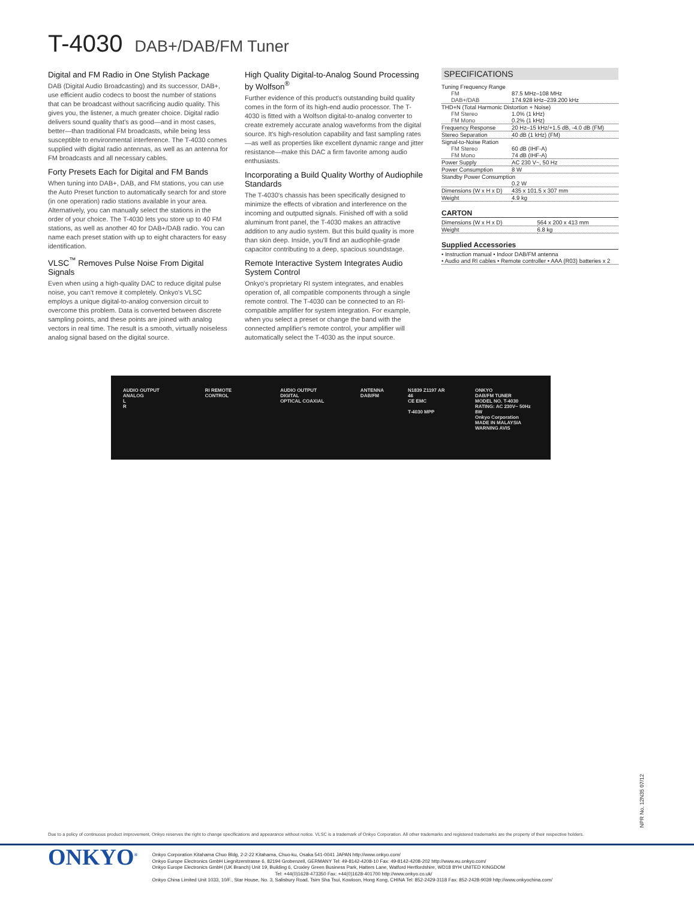T-4030 DAB+/DAB/FM Tuner
Digital and FM Radio in One Stylish Package
DAB (Digital Audio Broadcasting) and its successor, DAB+, use efficient audio codecs to boost the number of stations that can be broadcast without sacrificing audio quality. This gives you, the listener, a much greater choice. Digital radio delivers sound quality that's as good—and in most cases, better—than traditional FM broadcasts, while being less susceptible to environmental interference. The T-4030 comes supplied with digital radio antennas, as well as an antenna for FM broadcasts and all necessary cables.
Forty Presets Each for Digital and FM Bands
When tuning into DAB+, DAB, and FM stations, you can use the Auto Preset function to automatically search for and store (in one operation) radio stations available in your area. Alternatively, you can manually select the stations in the order of your choice. The T-4030 lets you store up to 40 FM stations, as well as another 40 for DAB+/DAB radio. You can name each preset station with up to eight characters for easy identification.
VLSC<sup>™</sup> Removes Pulse Noise From Digital Signals
Even when using a high-quality DAC to reduce digital pulse noise, you can't remove it completely. Onkyo's VLSC employs a unique digital-to-analog conversion circuit to overcome this problem. Data is converted between discrete sampling points, and these points are joined with analog vectors in real time. The result is a smooth, virtually noiseless analog signal based on the digital source.
High Quality Digital-to-Analog Sound Processing by Wolfson<sup>®</sup>
Further evidence of this product's outstanding build quality comes in the form of its high-end audio processor. The T-4030 is fitted with a Wolfson digital-to-analog converter to create extremely accurate analog waveforms from the digital source. It's high-resolution capability and fast sampling rates—as well as properties like excellent dynamic range and jitter resistance—make this DAC a firm favorite among audio enthusiasts.
Incorporating a Build Quality Worthy of Audiophile Standards
The T-4030's chassis has been specifically designed to minimize the effects of vibration and interference on the incoming and outputted signals. Finished off with a solid aluminum front panel, the T-4030 makes an attractive addition to any audio system. But this build quality is more than skin deep. Inside, you'll find an audiophile-grade capacitor contributing to a deep, spacious soundstage.
Remote Interactive System Integrates Audio System Control
Onkyo's proprietary RI system integrates, and enables operation of, all compatible components through a single remote control. The T-4030 can be connected to an RI-compatible amplifier for system integration. For example, when you select a preset or change the band with the connected amplifier's remote control, your amplifier will automatically select the T-4030 as the input source.
SPECIFICATIONS
| Tuning Frequency Range | |
| FM | 87.5 MHz–108 MHz |
| DAB+/DAB | 174.928 kHz–239.200 kHz |
| THD+N (Total Harmonic Distortion + Noise) | |
| FM Stereo | 1.0% (1 kHz) |
| FM Mono | 0.2% (1 kHz) |
| Frequency Response | 20 Hz–15 kHz/+1.5 dB, -4.0 dB (FM) |
| Stereo Separation | 40 dB (1 kHz) (FM) |
| Signal-to-Noise Ration | |
| FM Stereo | 60 dB (IHF-A) |
| FM Mono | 74 dB (IHF-A) |
| Power Supply | AC 230 V~, 50 Hz |
| Power Consumption | 8 W |
| Standby Power Consumption | |
| | 0.2 W |
| Dimensions (W x H x D) | 435 x 101.5 x 307 mm |
| Weight | 4.9 kg |
CARTON
| Dimensions (W x H x D) | 564 x 200 x 413 mm |
| Weight | 6.8 kg |
Supplied Accessories
• Instruction manual • Indoor DAB/FM antenna
• Audio and RI cables • Remote controller • AAA (R03) batteries x 2
AUDIO OUTPUT ANALOG
L
R
RI REMOTE CONTROL AUDIO OUTPUT DIGITAL
OPTICAL COAXIAL
ANTENNA
DAB/FM
N1839 Z1197 AR 46
CE EMC
T-4030 MPP
ONKYO
DAB/FM TUNER
MODEL NO. T-4030
RATING: AC 230V~ 50Hz 8W
Onkyo Corporation
MADE IN MALAYSIA
WARNING AVIS
NPR No. 12N35 07/12
Due to a policy of continuous product improvement, Onkyo reserves the right to change specifications and appearance without notice. VLSC is a trademark of Onkyo Corporation. All other trademarks and registered trademarks are the property of their respective holders.
ONKYO<sup>®</sup> Onkyo Corporation Kitahama Chuo Bldg, 2-2-22 Kitahama, Chuo-ku, Osaka 541-0041 JAPAN http://www.onkyo.com/
Onkyo Europe Electronics GmbH Liegnitzerstrasse 6, 82194 Grobenzell, GERMANY Tel: 49-8142-4208-10 Fax: 49-8142-4208-202 http://www.eu.onkyo.com/
Onkyo Europe Electronics GmbH (UK Branch) Unit 19, Building 6, Croxley Green Business Park, Hatters Lane, Watford Hertfordshire, WD18 8YH UNITED KINGDOM
Tel: +44(0)1628-473350 Fax: +44(0)1628-401700 http://www.onkyo.co.uk/
Onkyo China Limited Unit 1033, 10/F., Star House, No. 3, Salisbury Road, Tsim Sha Tsui, Kowloon, Hong Kong, CHINA Tel: 852-2429-3118 Fax: 852-2428-9039 http://www.onkyochina.com/